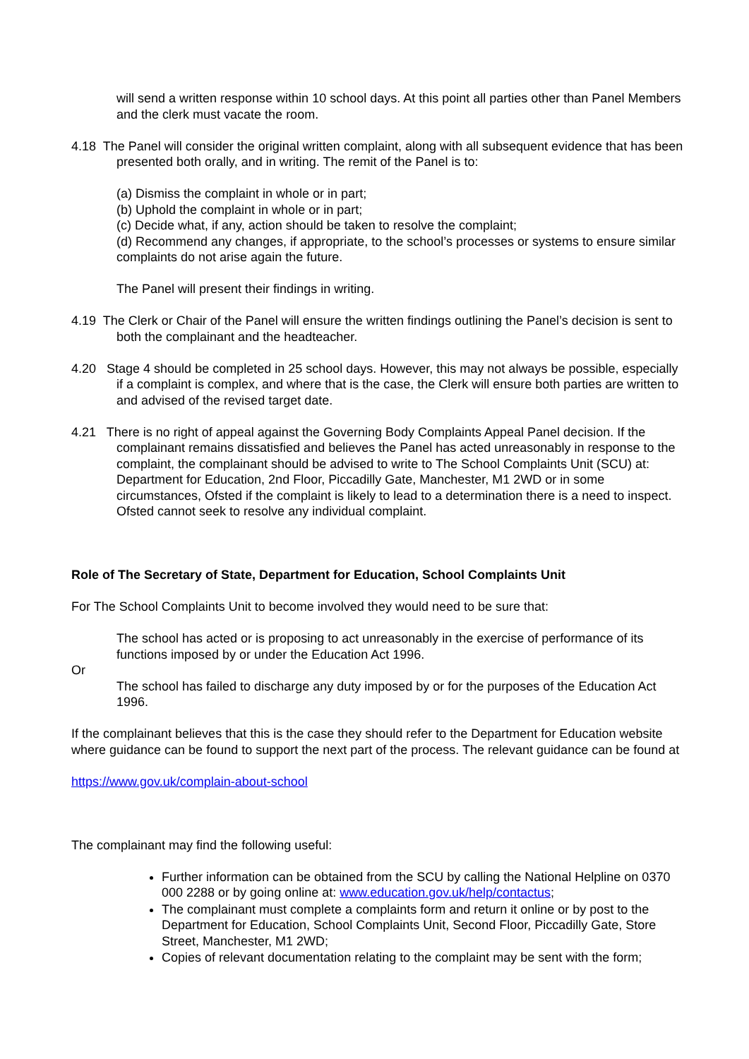will send a written response within 10 school days. At this point all parties other than Panel Members and the clerk must vacate the room.
4.18 The Panel will consider the original written complaint, along with all subsequent evidence that has been presented both orally, and in writing. The remit of the Panel is to:
(a) Dismiss the complaint in whole or in part;
(b) Uphold the complaint in whole or in part;
(c) Decide what, if any, action should be taken to resolve the complaint;
(d) Recommend any changes, if appropriate, to the school’s processes or systems to ensure similar complaints do not arise again the future.
The Panel will present their findings in writing.
4.19 The Clerk or Chair of the Panel will ensure the written findings outlining the Panel’s decision is sent to both the complainant and the headteacher.
4.20 Stage 4 should be completed in 25 school days. However, this may not always be possible, especially if a complaint is complex, and where that is the case, the Clerk will ensure both parties are written to and advised of the revised target date.
4.21 There is no right of appeal against the Governing Body Complaints Appeal Panel decision. If the complainant remains dissatisfied and believes the Panel has acted unreasonably in response to the complaint, the complainant should be advised to write to The School Complaints Unit (SCU) at: Department for Education, 2nd Floor, Piccadilly Gate, Manchester, M1 2WD or in some circumstances, Ofsted if the complaint is likely to lead to a determination there is a need to inspect. Ofsted cannot seek to resolve any individual complaint.
Role of The Secretary of State, Department for Education, School Complaints Unit
For The School Complaints Unit to become involved they would need to be sure that:
The school has acted or is proposing to act unreasonably in the exercise of performance of its functions imposed by or under the Education Act 1996.
Or
The school has failed to discharge any duty imposed by or for the purposes of the Education Act 1996.
If the complainant believes that this is the case they should refer to the Department for Education website where guidance can be found to support the next part of the process. The relevant guidance can be found at
https://www.gov.uk/complain-about-school
The complainant may find the following useful:
Further information can be obtained from the SCU by calling the National Helpline on 0370 000 2288 or by going online at: www.education.gov.uk/help/contactus;
The complainant must complete a complaints form and return it online or by post to the Department for Education, School Complaints Unit, Second Floor, Piccadilly Gate, Store Street, Manchester, M1 2WD;
Copies of relevant documentation relating to the complaint may be sent with the form;